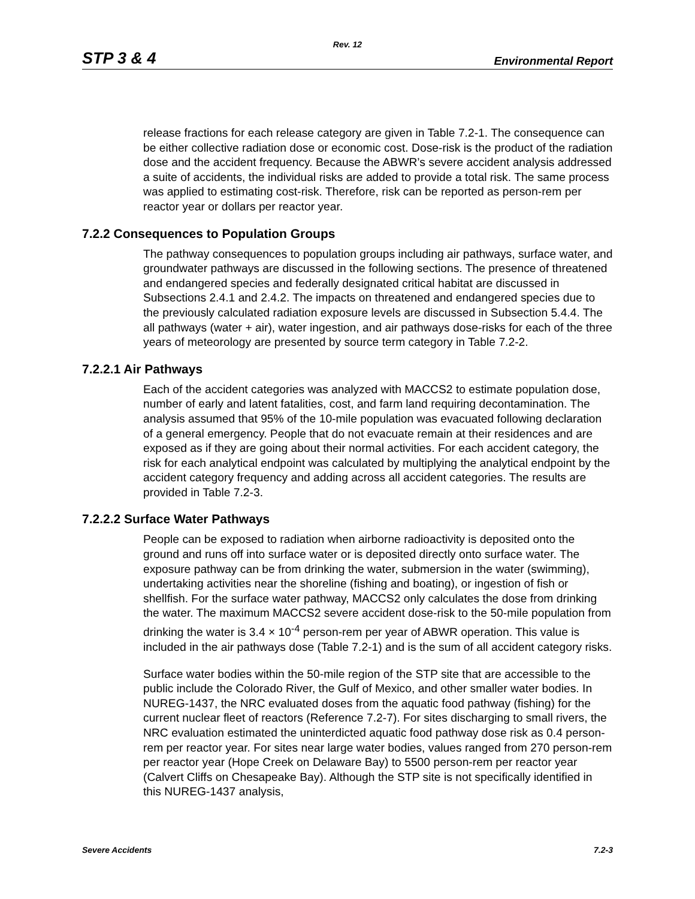Rev. 12
STP 3 & 4 Environmental Report
release fractions for each release category are given in Table 7.2-1. The consequence can be either collective radiation dose or economic cost. Dose-risk is the product of the radiation dose and the accident frequency. Because the ABWR’s severe accident analysis addressed a suite of accidents, the individual risks are added to provide a total risk. The same process was applied to estimating cost-risk. Therefore, risk can be reported as person-rem per reactor year or dollars per reactor year.
7.2.2 Consequences to Population Groups
The pathway consequences to population groups including air pathways, surface water, and groundwater pathways are discussed in the following sections. The presence of threatened and endangered species and federally designated critical habitat are discussed in Subsections 2.4.1 and 2.4.2. The impacts on threatened and endangered species due to the previously calculated radiation exposure levels are discussed in Subsection 5.4.4. The all pathways (water + air), water ingestion, and air pathways dose-risks for each of the three years of meteorology are presented by source term category in Table 7.2-2.
7.2.2.1 Air Pathways
Each of the accident categories was analyzed with MACCS2 to estimate population dose, number of early and latent fatalities, cost, and farm land requiring decontamination. The analysis assumed that 95% of the 10-mile population was evacuated following declaration of a general emergency. People that do not evacuate remain at their residences and are exposed as if they are going about their normal activities. For each accident category, the risk for each analytical endpoint was calculated by multiplying the analytical endpoint by the accident category frequency and adding across all accident categories. The results are provided in Table 7.2-3.
7.2.2.2 Surface Water Pathways
People can be exposed to radiation when airborne radioactivity is deposited onto the ground and runs off into surface water or is deposited directly onto surface water. The exposure pathway can be from drinking the water, submersion in the water (swimming), undertaking activities near the shoreline (fishing and boating), or ingestion of fish or shellfish. For the surface water pathway, MACCS2 only calculates the dose from drinking the water. The maximum MACCS2 severe accident dose-risk to the 50-mile population from drinking the water is 3.4 × 10<sup>-4</sup> person-rem per year of ABWR operation. This value is included in the air pathways dose (Table 7.2-1) and is the sum of all accident category risks.
Surface water bodies within the 50-mile region of the STP site that are accessible to the public include the Colorado River, the Gulf of Mexico, and other smaller water bodies. In NUREG-1437, the NRC evaluated doses from the aquatic food pathway (fishing) for the current nuclear fleet of reactors (Reference 7.2-7). For sites discharging to small rivers, the NRC evaluation estimated the uninterdicted aquatic food pathway dose risk as 0.4 person-rem per reactor year. For sites near large water bodies, values ranged from 270 person-rem per reactor year (Hope Creek on Delaware Bay) to 5500 person-rem per reactor year (Calvert Cliffs on Chesapeake Bay). Although the STP site is not specifically identified in this NUREG-1437 analysis,
Severe Accidents 7.2-3